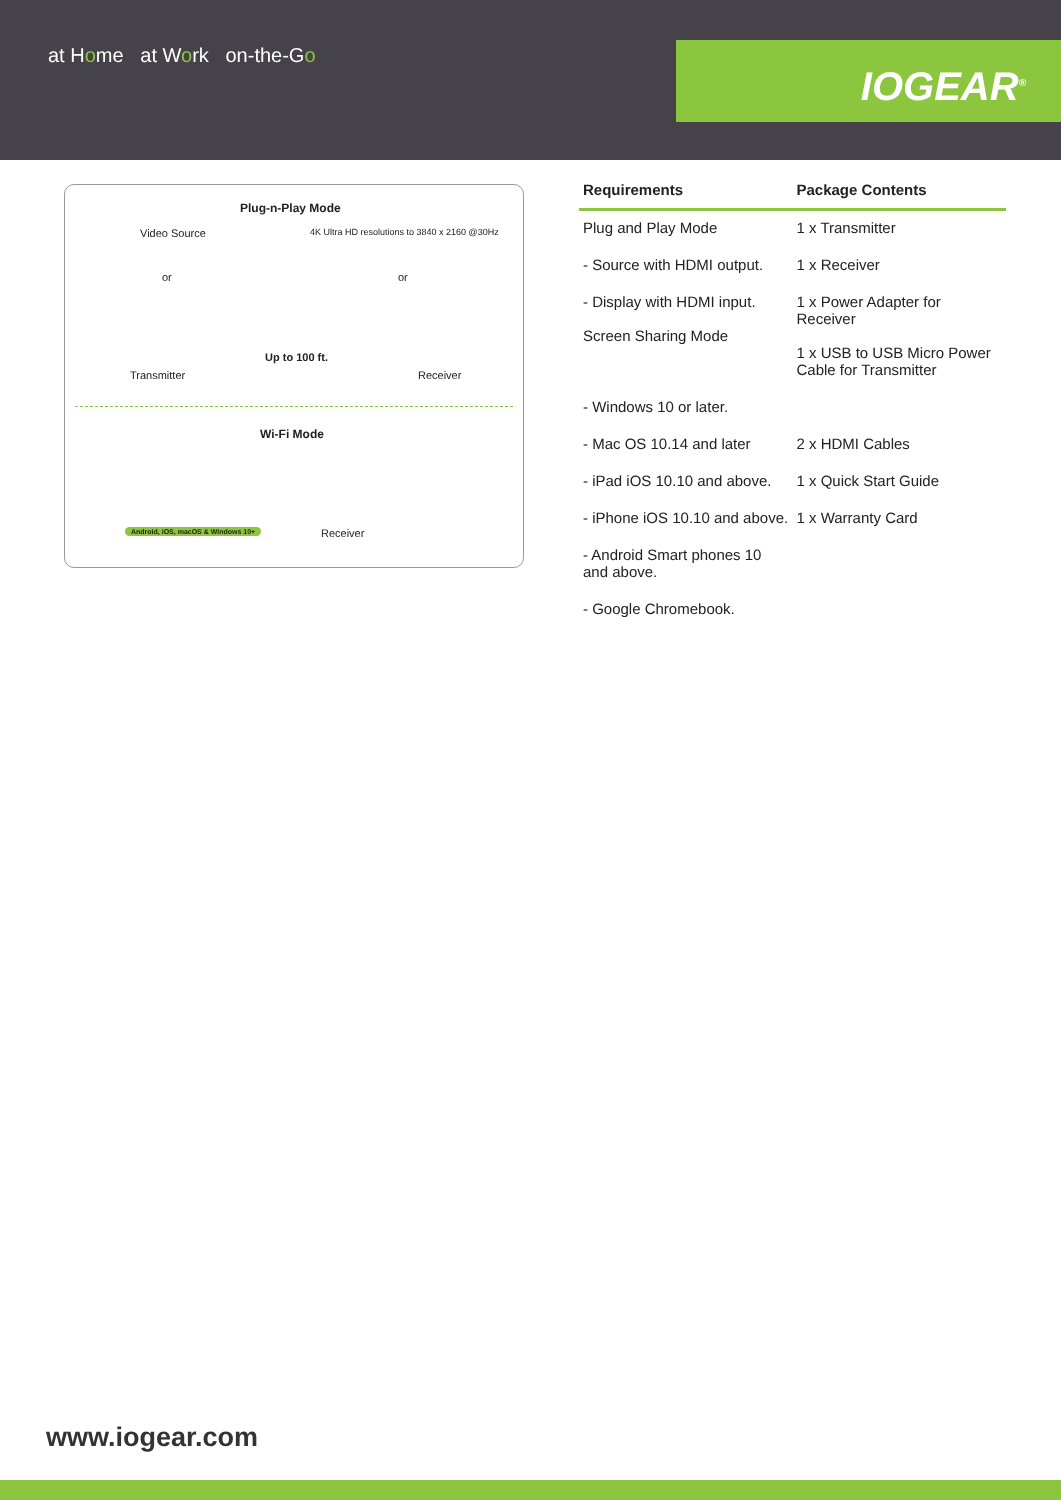at Home at Work on-the-Go
IOGEAR<sup>®</sup>
Plug-n-Play Mode
Video Source
4K Ultra HD resolutions to 3840 x 2160 @30Hz
or or
Up to 100 ft.
Transmitter Receiver
Wi-Fi Mode
Android, iOS, macOS & Windows 10+
Receiver
| Requirements | Package Contents |
| --- | --- |
| Plug and Play Mode | 1 x Transmitter |
| - Source with HDMI output. | 1 x Receiver |
| - Display with HDMI input. Screen Sharing Mode | 1 x Power Adapter for Receiver 1 x USB to USB Micro Power Cable for Transmitter |
| - Windows 10 or later. | |
| - Mac OS 10.14 and later | 2 x HDMI Cables |
| - iPad iOS 10.10 and above. | 1 x Quick Start Guide |
| - iPhone iOS 10.10 and above. | 1 x Warranty Card |
| - Android Smart phones 10 and above. | |
| - Google Chromebook. | |
www.iogear.com